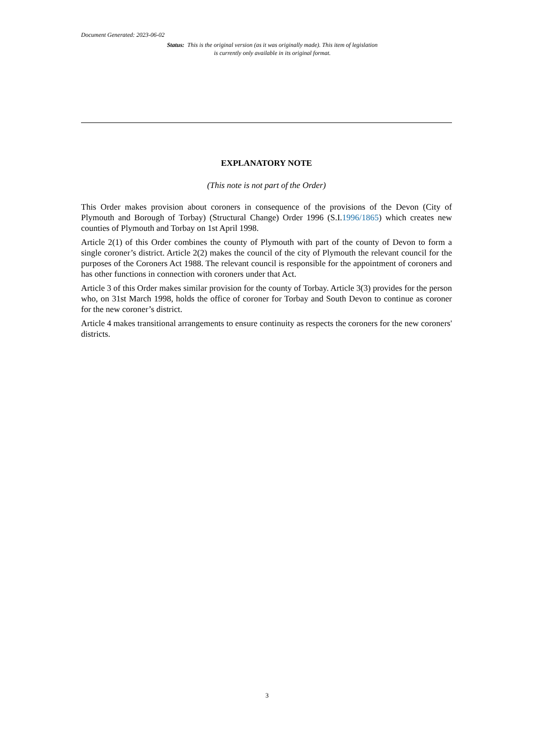Document Generated: 2023-06-02
Status: This is the original version (as it was originally made). This item of legislation is currently only available in its original format.
EXPLANATORY NOTE
(This note is not part of the Order)
This Order makes provision about coroners in consequence of the provisions of the Devon (City of Plymouth and Borough of Torbay) (Structural Change) Order 1996 (S.I.1996/1865) which creates new counties of Plymouth and Torbay on 1st April 1998.
Article 2(1) of this Order combines the county of Plymouth with part of the county of Devon to form a single coroner’s district. Article 2(2) makes the council of the city of Plymouth the relevant council for the purposes of the Coroners Act 1988. The relevant council is responsible for the appointment of coroners and has other functions in connection with coroners under that Act.
Article 3 of this Order makes similar provision for the county of Torbay. Article 3(3) provides for the person who, on 31st March 1998, holds the office of coroner for Torbay and South Devon to continue as coroner for the new coroner’s district.
Article 4 makes transitional arrangements to ensure continuity as respects the coroners for the new coroners' districts.
3